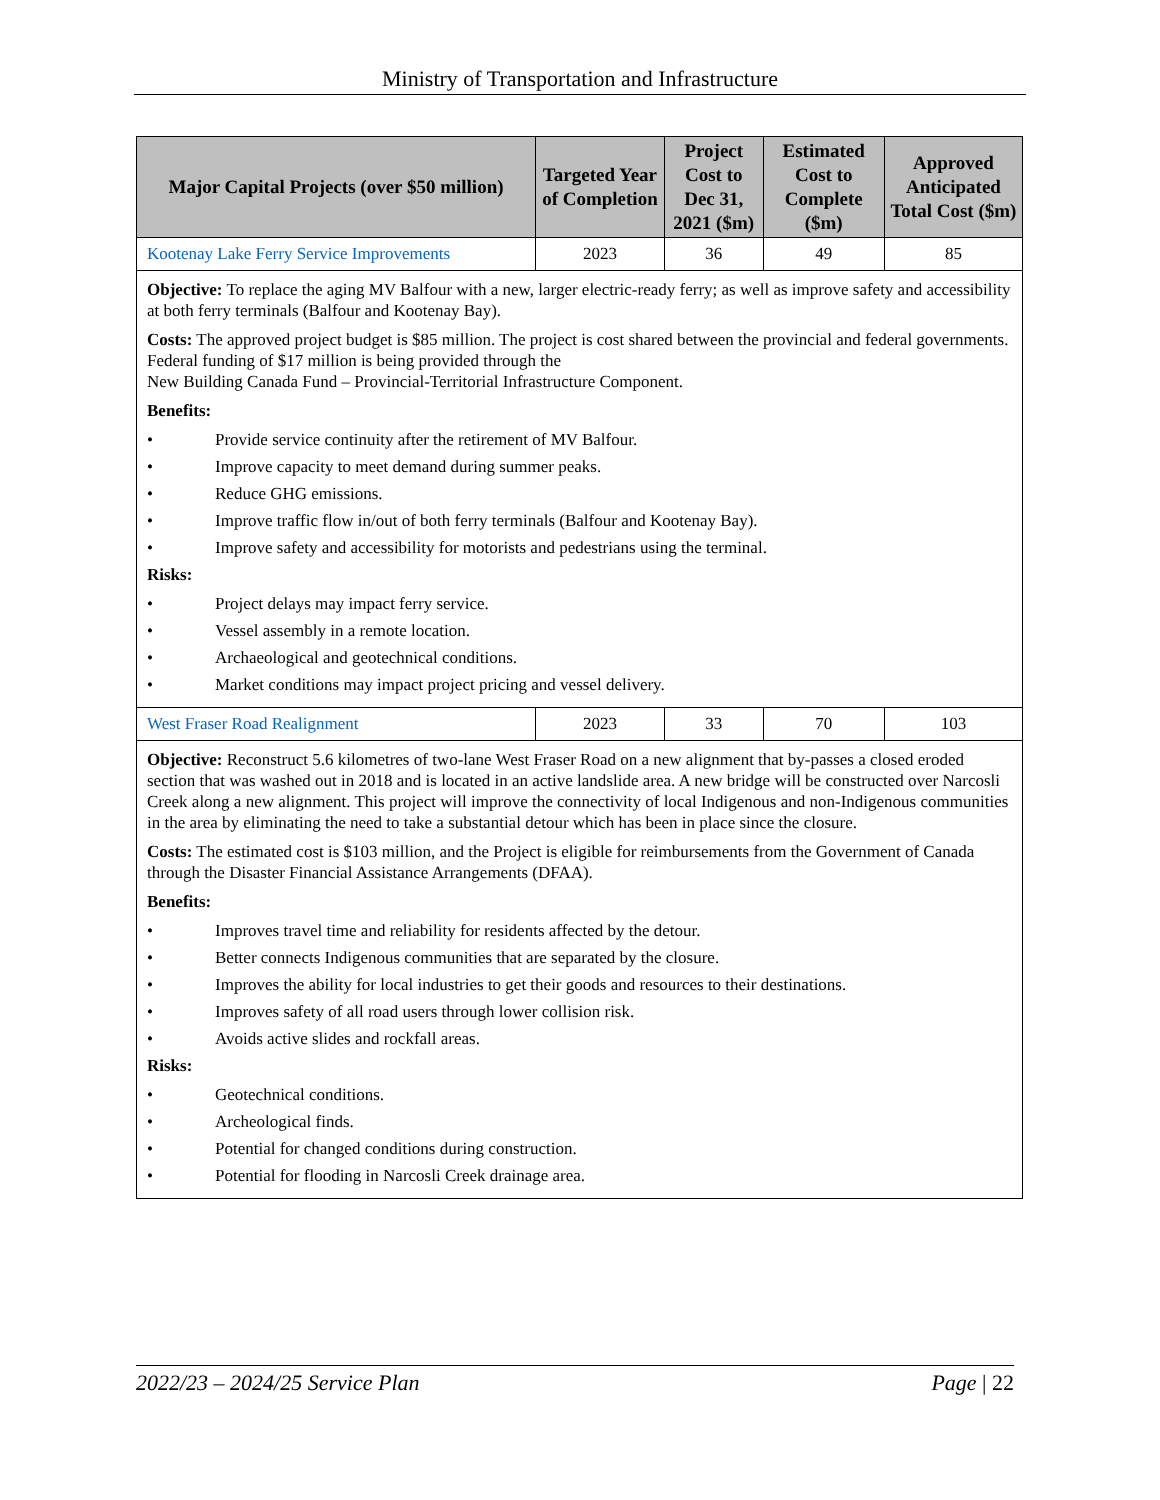Ministry of Transportation and Infrastructure
| Major Capital Projects (over $50 million) | Targeted Year of Completion | Project Cost to Dec 31, 2021 ($m) | Estimated Cost to Complete ($m) | Approved Anticipated Total Cost ($m) |
| --- | --- | --- | --- | --- |
| Kootenay Lake Ferry Service Improvements | 2023 | 36 | 49 | 85 |
| Objective: To replace the aging MV Balfour with a new, larger electric-ready ferry; as well as improve safety and accessibility at both ferry terminals (Balfour and Kootenay Bay). Costs: The approved project budget is $85 million. The project is cost shared between the provincial and federal governments. Federal funding of $17 million is being provided through the New Building Canada Fund – Provincial-Territorial Infrastructure Component. Benefits: • Provide service continuity after the retirement of MV Balfour. • Improve capacity to meet demand during summer peaks. • Reduce GHG emissions. • Improve traffic flow in/out of both ferry terminals (Balfour and Kootenay Bay). • Improve safety and accessibility for motorists and pedestrians using the terminal. Risks: • Project delays may impact ferry service. • Vessel assembly in a remote location. • Archaeological and geotechnical conditions. • Market conditions may impact project pricing and vessel delivery. | | | | |
| West Fraser Road Realignment | 2023 | 33 | 70 | 103 |
| Objective: Reconstruct 5.6 kilometres of two-lane West Fraser Road on a new alignment that by-passes a closed eroded section that was washed out in 2018 and is located in an active landslide area. A new bridge will be constructed over Narcosli Creek along a new alignment. This project will improve the connectivity of local Indigenous and non-Indigenous communities in the area by eliminating the need to take a substantial detour which has been in place since the closure. Costs: The estimated cost is $103 million, and the Project is eligible for reimbursements from the Government of Canada through the Disaster Financial Assistance Arrangements (DFAA). Benefits: • Improves travel time and reliability for residents affected by the detour. • Better connects Indigenous communities that are separated by the closure. • Improves the ability for local industries to get their goods and resources to their destinations. • Improves safety of all road users through lower collision risk. • Avoids active slides and rockfall areas. Risks: • Geotechnical conditions. • Archeological finds. • Potential for changed conditions during construction. • Potential for flooding in Narcosli Creek drainage area. | | | | |
2022/23 – 2024/25 Service Plan Page | 22